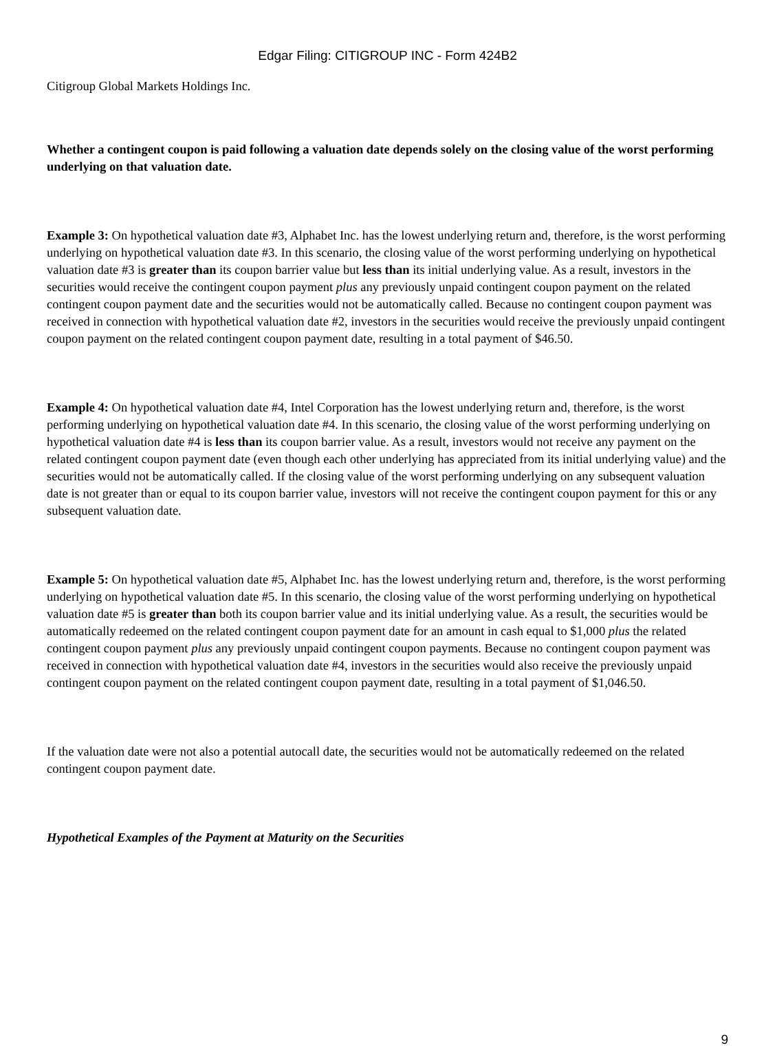Edgar Filing: CITIGROUP INC - Form 424B2
Citigroup Global Markets Holdings Inc.
Whether a contingent coupon is paid following a valuation date depends solely on the closing value of the worst performing underlying on that valuation date.
Example 3: On hypothetical valuation date #3, Alphabet Inc. has the lowest underlying return and, therefore, is the worst performing underlying on hypothetical valuation date #3. In this scenario, the closing value of the worst performing underlying on hypothetical valuation date #3 is greater than its coupon barrier value but less than its initial underlying value. As a result, investors in the securities would receive the contingent coupon payment plus any previously unpaid contingent coupon payment on the related contingent coupon payment date and the securities would not be automatically called. Because no contingent coupon payment was received in connection with hypothetical valuation date #2, investors in the securities would receive the previously unpaid contingent coupon payment on the related contingent coupon payment date, resulting in a total payment of $46.50.
Example 4: On hypothetical valuation date #4, Intel Corporation has the lowest underlying return and, therefore, is the worst performing underlying on hypothetical valuation date #4. In this scenario, the closing value of the worst performing underlying on hypothetical valuation date #4 is less than its coupon barrier value. As a result, investors would not receive any payment on the related contingent coupon payment date (even though each other underlying has appreciated from its initial underlying value) and the securities would not be automatically called. If the closing value of the worst performing underlying on any subsequent valuation date is not greater than or equal to its coupon barrier value, investors will not receive the contingent coupon payment for this or any subsequent valuation date.
Example 5: On hypothetical valuation date #5, Alphabet Inc. has the lowest underlying return and, therefore, is the worst performing underlying on hypothetical valuation date #5. In this scenario, the closing value of the worst performing underlying on hypothetical valuation date #5 is greater than both its coupon barrier value and its initial underlying value. As a result, the securities would be automatically redeemed on the related contingent coupon payment date for an amount in cash equal to $1,000 plus the related contingent coupon payment plus any previously unpaid contingent coupon payments. Because no contingent coupon payment was received in connection with hypothetical valuation date #4, investors in the securities would also receive the previously unpaid contingent coupon payment on the related contingent coupon payment date, resulting in a total payment of $1,046.50.
If the valuation date were not also a potential autocall date, the securities would not be automatically redeemed on the related contingent coupon payment date.
Hypothetical Examples of the Payment at Maturity on the Securities
9